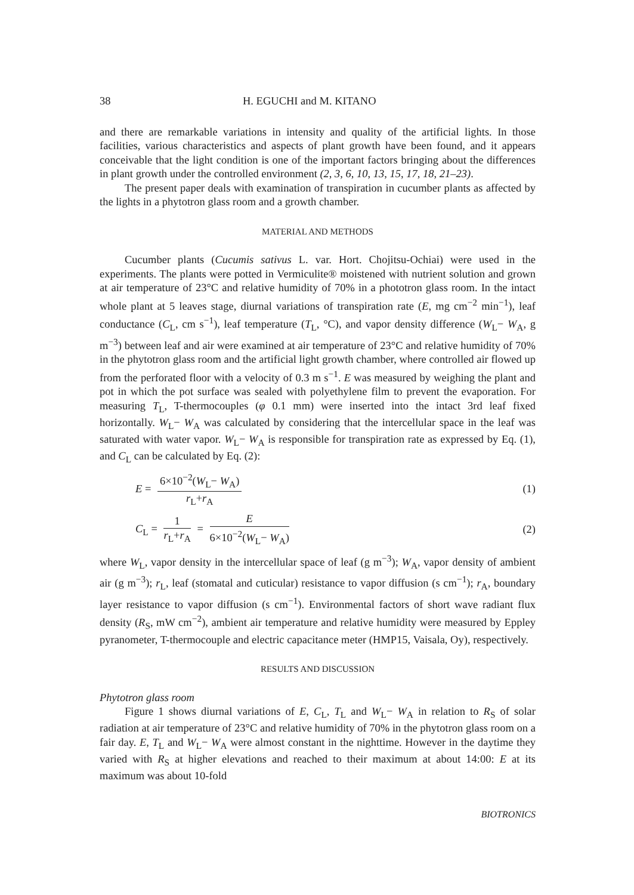38 H. EGUCHI and M. KITANO
and there are remarkable variations in intensity and quality of the artificial lights. In those facilities, various characteristics and aspects of plant growth have been found, and it appears conceivable that the light condition is one of the important factors bringing about the differences in plant growth under the controlled environment (2, 3, 6, 10, 13, 15, 17, 18, 21–23).
The present paper deals with examination of transpiration in cucumber plants as affected by the lights in a phytotron glass room and a growth chamber.
MATERIAL AND METHODS
Cucumber plants (Cucumis sativus L. var. Hort. Chojitsu-Ochiai) were used in the experiments. The plants were potted in Vermiculite® moistened with nutrient solution and grown at air temperature of 23°C and relative humidity of 70% in a phototron glass room. In the intact whole plant at 5 leaves stage, diurnal variations of transpiration rate (E, mg cm<sup>−2</sup> min<sup>−1</sup>), leaf conductance (C<sub>L</sub>, cm s<sup>−1</sup>), leaf temperature (T<sub>L</sub>, °C), and vapor density difference (W<sub>L</sub>− W<sub>A</sub>, g m<sup>−3</sup>) between leaf and air were examined at air temperature of 23°C and relative humidity of 70% in the phytotron glass room and the artificial light growth chamber, where controlled air flowed up from the perforated floor with a velocity of 0.3 m s<sup>−1</sup>. E was measured by weighing the plant and pot in which the pot surface was sealed with polyethylene film to prevent the evaporation. For measuring T<sub>L</sub>, T-thermocouples (φ 0.1 mm) were inserted into the intact 3rd leaf fixed horizontally. W<sub>L</sub>− W<sub>A</sub> was calculated by considering that the intercellular space in the leaf was saturated with water vapor. W<sub>L</sub>− W<sub>A</sub> is responsible for transpiration rate as expressed by Eq. (1), and C<sub>L</sub> can be calculated by Eq. (2):
E = 6×10<sup>−2</sup>(W<sub>L</sub>− W<sub>A</sub>) r<sub>L</sub>+r<sub>A</sub> (1)
C<sub>L</sub> = 1 r<sub>L</sub>+r<sub>A</sub> = E 6×10<sup>−2</sup>(W<sub>L</sub>− W<sub>A</sub>)
(2)
where W<sub>L</sub>, vapor density in the intercellular space of leaf (g m<sup>−3</sup>); W<sub>A</sub>, vapor density of ambient air (g m<sup>−3</sup>); r<sub>L</sub>, leaf (stomatal and cuticular) resistance to vapor diffusion (s cm<sup>−1</sup>); r<sub>A</sub>, boundary layer resistance to vapor diffusion (s cm<sup>−1</sup>). Environmental factors of short wave radiant flux density (R<sub>S</sub>, mW cm<sup>−2</sup>), ambient air temperature and relative humidity were measured by Eppley pyranometer, T-thermocouple and electric capacitance meter (HMP15, Vaisala, Oy), respectively.
RESULTS AND DISCUSSION
Phytotron glass room
Figure 1 shows diurnal variations of E, C<sub>L</sub>, T<sub>L</sub> and W<sub>L</sub>− W<sub>A</sub> in relation to R<sub>S</sub> of solar radiation at air temperature of 23°C and relative humidity of 70% in the phytotron glass room on a fair day. E, T<sub>L</sub> and W<sub>L</sub>− W<sub>A</sub> were almost constant in the nighttime. However in the daytime they varied with R<sub>S</sub> at higher elevations and reached to their maximum at about 14:00: E at its maximum was about 10-fold
BIOTRONICS